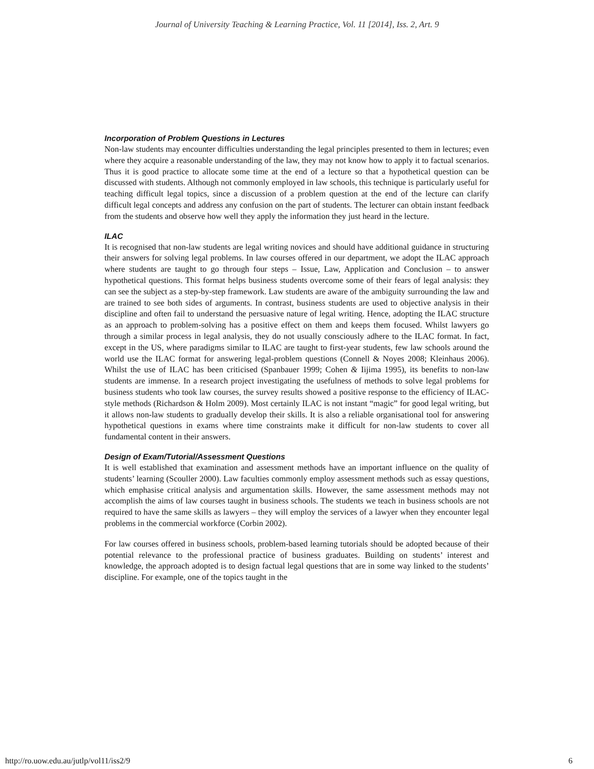Journal of University Teaching & Learning Practice, Vol. 11 [2014], Iss. 2, Art. 9
Incorporation of Problem Questions in Lectures
Non-law students may encounter difficulties understanding the legal principles presented to them in lectures; even where they acquire a reasonable understanding of the law, they may not know how to apply it to factual scenarios. Thus it is good practice to allocate some time at the end of a lecture so that a hypothetical question can be discussed with students. Although not commonly employed in law schools, this technique is particularly useful for teaching difficult legal topics, since a discussion of a problem question at the end of the lecture can clarify difficult legal concepts and address any confusion on the part of students. The lecturer can obtain instant feedback from the students and observe how well they apply the information they just heard in the lecture.
ILAC
It is recognised that non-law students are legal writing novices and should have additional guidance in structuring their answers for solving legal problems. In law courses offered in our department, we adopt the ILAC approach where students are taught to go through four steps – Issue, Law, Application and Conclusion – to answer hypothetical questions. This format helps business students overcome some of their fears of legal analysis: they can see the subject as a step-by-step framework. Law students are aware of the ambiguity surrounding the law and are trained to see both sides of arguments. In contrast, business students are used to objective analysis in their discipline and often fail to understand the persuasive nature of legal writing. Hence, adopting the ILAC structure as an approach to problem-solving has a positive effect on them and keeps them focused. Whilst lawyers go through a similar process in legal analysis, they do not usually consciously adhere to the ILAC format. In fact, except in the US, where paradigms similar to ILAC are taught to first-year students, few law schools around the world use the ILAC format for answering legal-problem questions (Connell & Noyes 2008; Kleinhaus 2006). Whilst the use of ILAC has been criticised (Spanbauer 1999; Cohen & Iijima 1995), its benefits to non-law students are immense. In a research project investigating the usefulness of methods to solve legal problems for business students who took law courses, the survey results showed a positive response to the efficiency of ILAC-style methods (Richardson & Holm 2009). Most certainly ILAC is not instant “magic” for good legal writing, but it allows non-law students to gradually develop their skills. It is also a reliable organisational tool for answering hypothetical questions in exams where time constraints make it difficult for non-law students to cover all fundamental content in their answers.
Design of Exam/Tutorial/Assessment Questions
It is well established that examination and assessment methods have an important influence on the quality of students’ learning (Scouller 2000). Law faculties commonly employ assessment methods such as essay questions, which emphasise critical analysis and argumentation skills. However, the same assessment methods may not accomplish the aims of law courses taught in business schools. The students we teach in business schools are not required to have the same skills as lawyers – they will employ the services of a lawyer when they encounter legal problems in the commercial workforce (Corbin 2002).
For law courses offered in business schools, problem-based learning tutorials should be adopted because of their potential relevance to the professional practice of business graduates. Building on students’ interest and knowledge, the approach adopted is to design factual legal questions that are in some way linked to the students’ discipline. For example, one of the topics taught in the
http://ro.uow.edu.au/jutlp/vol11/iss2/9 6